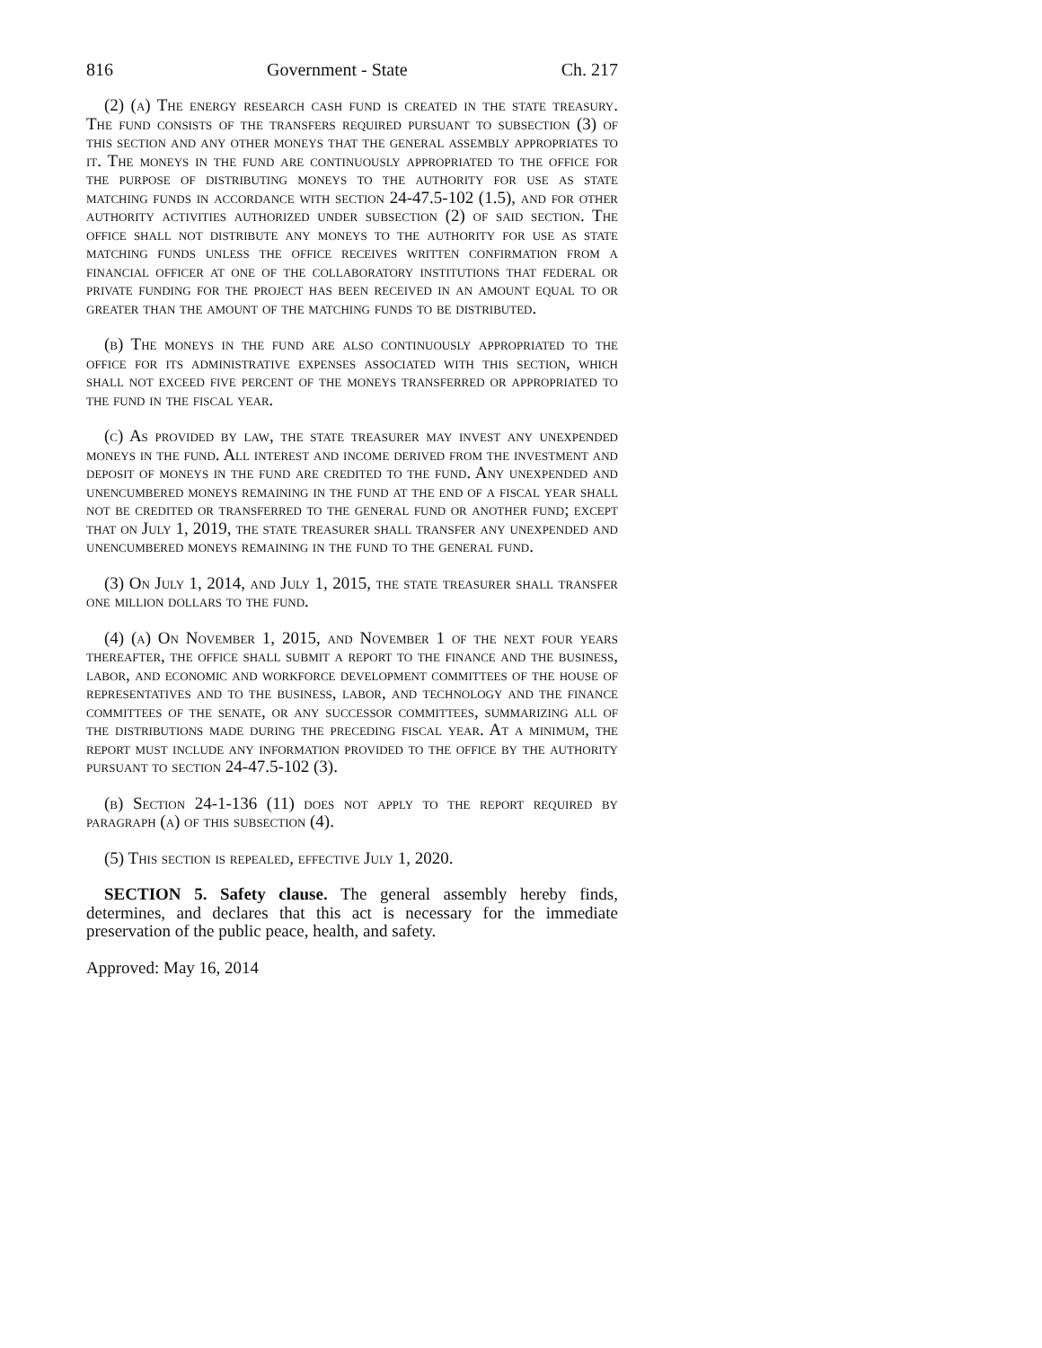816 Government - State Ch. 217
(2) (a) The energy research cash fund is created in the state treasury. The fund consists of the transfers required pursuant to subsection (3) of this section and any other moneys that the general assembly appropriates to it. The moneys in the fund are continuously appropriated to the office for the purpose of distributing moneys to the authority for use as state matching funds in accordance with section 24-47.5-102 (1.5), and for other authority activities authorized under subsection (2) of said section. The office shall not distribute any moneys to the authority for use as state matching funds unless the office receives written confirmation from a financial officer at one of the collaboratory institutions that federal or private funding for the project has been received in an amount equal to or greater than the amount of the matching funds to be distributed.
(b) The moneys in the fund are also continuously appropriated to the office for its administrative expenses associated with this section, which shall not exceed five percent of the moneys transferred or appropriated to the fund in the fiscal year.
(c) As provided by law, the state treasurer may invest any unexpended moneys in the fund. All interest and income derived from the investment and deposit of moneys in the fund are credited to the fund. Any unexpended and unencumbered moneys remaining in the fund at the end of a fiscal year shall not be credited or transferred to the general fund or another fund; except that on July 1, 2019, the state treasurer shall transfer any unexpended and unencumbered moneys remaining in the fund to the general fund.
(3) On July 1, 2014, and July 1, 2015, the state treasurer shall transfer one million dollars to the fund.
(4) (a) On November 1, 2015, and November 1 of the next four years thereafter, the office shall submit a report to the finance and the business, labor, and economic and workforce development committees of the house of representatives and to the business, labor, and technology and the finance committees of the senate, or any successor committees, summarizing all of the distributions made during the preceding fiscal year. At a minimum, the report must include any information provided to the office by the authority pursuant to section 24-47.5-102 (3).
(b) Section 24-1-136 (11) does not apply to the report required by paragraph (a) of this subsection (4).
(5) This section is repealed, effective July 1, 2020.
SECTION 5. Safety clause. The general assembly hereby finds, determines, and declares that this act is necessary for the immediate preservation of the public peace, health, and safety.
Approved: May 16, 2014